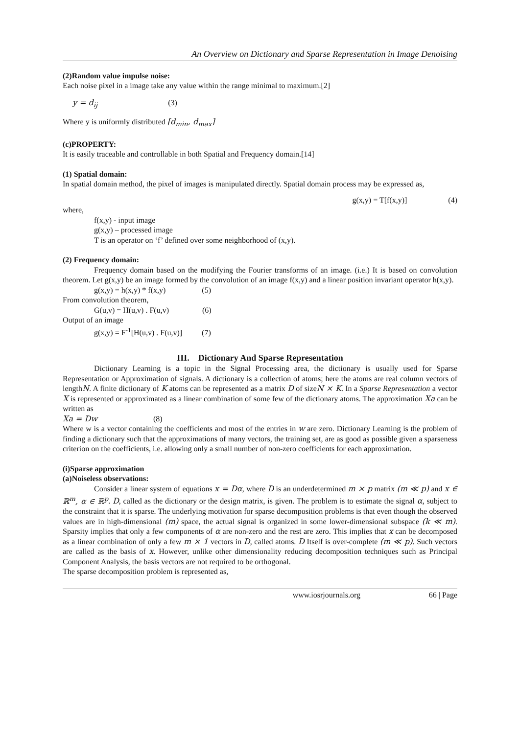An Overview on Dictionary and Sparse Representation in Image Denoising
(2)Random value impulse noise:
Each noise pixel in a image take any value within the range minimal to maximum.[2]
y = d<sub>ij</sub> (3)
Where y is uniformly distributed [d<sub>min</sub>, d<sub>max</sub>]
(c)PROPERTY:
It is easily traceable and controllable in both Spatial and Frequency domain.[14]
(1) Spatial domain:
In spatial domain method, the pixel of images is manipulated directly. Spatial domain process may be expressed as,
g(x,y) = T[f(x,y)] (4)
where,
f(x,y) - input image
g(x,y) – processed image
T is an operator on ‘f’ defined over some neighborhood of (x,y).
(2) Frequency domain:
Frequency domain based on the modifying the Fourier transforms of an image. (i.e.) It is based on convolution theorem. Let g(x,y) be an image formed by the convolution of an image f(x,y) and a linear position invariant operator h(x,y).
g(x,y) = h(x,y) * f(x,y) (5)
From convolution theorem,
G(u,v) = H(u,v) . F(u,v) (6)
Output of an image
g(x,y) = F<sup>-1</sup>[H(u,v) . F(u,v)] (7)
III. Dictionary And Sparse Representation
Dictionary Learning is a topic in the Signal Processing area, the dictionary is usually used for Sparse Representation or Approximation of signals. A dictionary is a collection of atoms; here the atoms are real column vectors of lengthN. A finite dictionary of K atoms can be represented as a matrix D of sizeN × K. In a Sparse Representation a vector X is represented or approximated as a linear combination of some few of the dictionary atoms. The approximation Xa can be written as
Xa = Dw (8)
Where w is a vector containing the coefficients and most of the entries in w are zero. Dictionary Learning is the problem of finding a dictionary such that the approximations of many vectors, the training set, are as good as possible given a sparseness criterion on the coefficients, i.e. allowing only a small number of non-zero coefficients for each approximation.
(i)Sparse approximation
(a)Noiseless observations:
Consider a linear system of equations x = Dα, where D is an underdetermined m × p matrix (m ≪ p) and x ∈ ℝ<sup>m</sup>, α ∈ ℝ<sup>p</sup>. D, called as the dictionary or the design matrix, is given. The problem is to estimate the signal α, subject to the constraint that it is sparse. The underlying motivation for sparse decomposition problems is that even though the observed values are in high-dimensional (m) space, the actual signal is organized in some lower-dimensional subspace (k ≪ m). Sparsity implies that only a few components of α are non-zero and the rest are zero. This implies that x can be decomposed as a linear combination of only a few m × 1 vectors in D, called atoms. D Itself is over-complete (m ≪ p). Such vectors are called as the basis of x. However, unlike other dimensionality reducing decomposition techniques such as Principal Component Analysis, the basis vectors are not required to be orthogonal.
The sparse decomposition problem is represented as,
www.iosrjournals.org 66 | Page